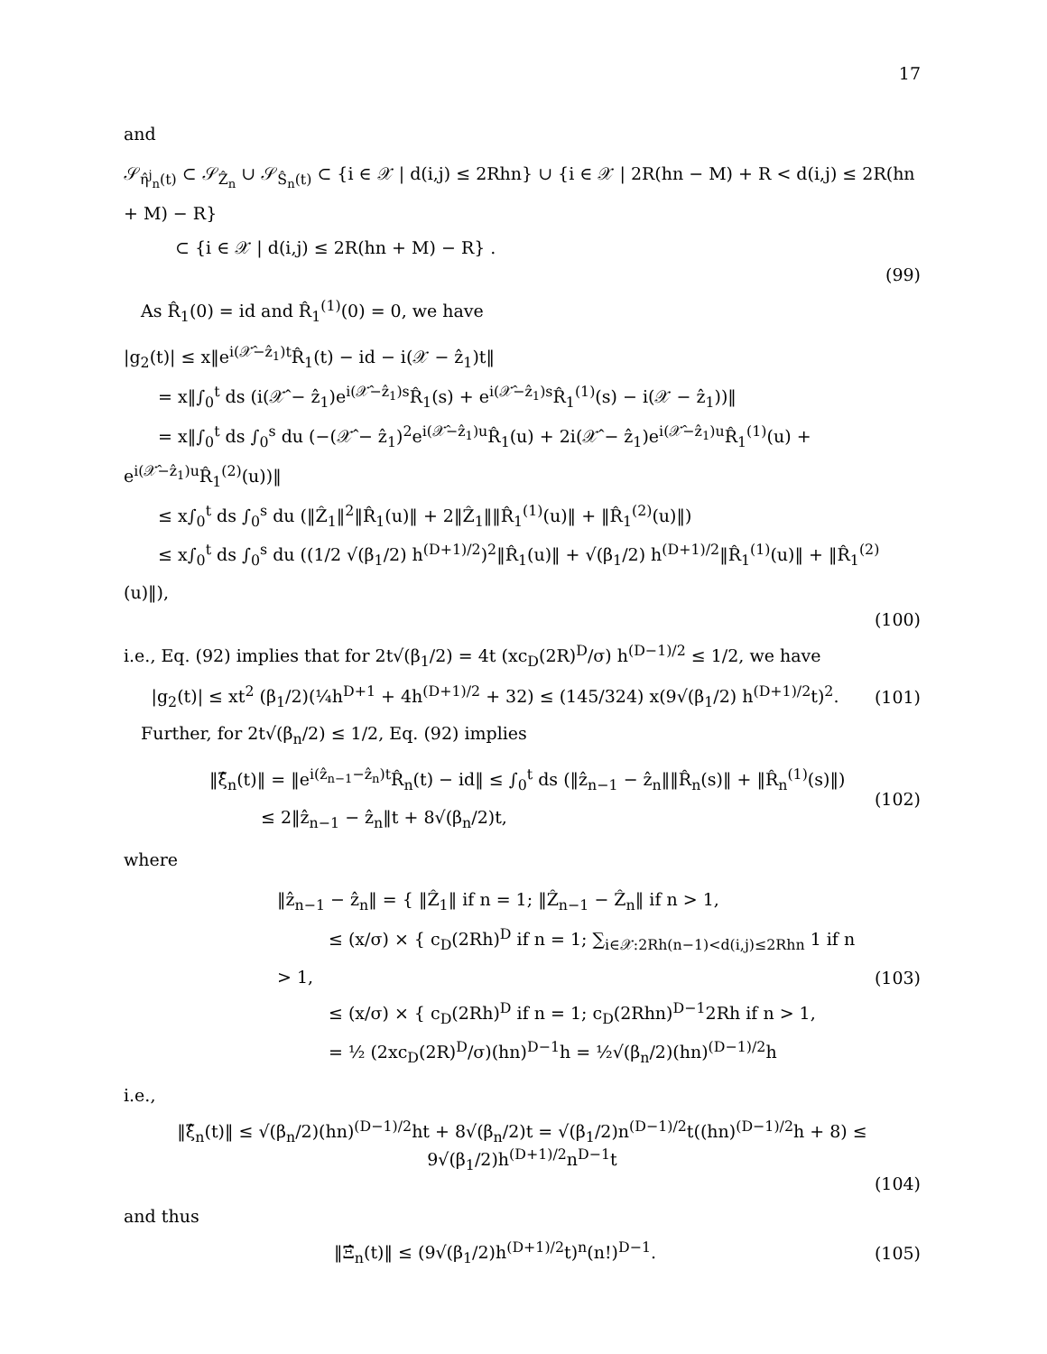17
and
𝒮<sub>η̂<sup>j</sup><sub>n</sub>(t)</sub> ⊂ 𝒮<sub>Ẑ<sub>n</sub></sub> ∪ 𝒮<sub>Ŝ<sub>n</sub>(t)</sub> ⊂ {i ∈ 𝒳 | d(i,j) ≤ 2Rhn} ∪ {i ∈ 𝒳 | 2R(hn − M) + R < d(i,j) ≤ 2R(hn + M) − R}
   ⊂ {i ∈ 𝒳 | d(i,j) ≤ 2R(hn + M) − R} .
(99)
 As R̂<sub>1</sub>(0) = id and R̂<sub>1</sub><sup>(1)</sup>(0) = 0, we have
|g<sub>2</sub>(t)| ≤ x‖e<sup>i(𝒳̂−ẑ<sub>1</sub>)t</sup>R̂<sub>1</sub>(t) − id − i(𝒳 − ẑ<sub>1</sub>)t‖
  = x‖∫<sub>0</sub><sup>t</sup> ds (i(𝒳̂ − ẑ<sub>1</sub>)e<sup>i(𝒳̂−ẑ<sub>1</sub>)s</sup>R̂<sub>1</sub>(s) + e<sup>i(𝒳̂−ẑ<sub>1</sub>)s</sup>R̂<sub>1</sub><sup>(1)</sup>(s) − i(𝒳 − ẑ<sub>1</sub>))‖
  = x‖∫<sub>0</sub><sup>t</sup> ds ∫<sub>0</sub><sup>s</sup> du (−(𝒳̂ − ẑ<sub>1</sub>)<sup>2</sup>e<sup>i(𝒳̂−ẑ<sub>1</sub>)u</sup>R̂<sub>1</sub>(u) + 2i(𝒳̂ − ẑ<sub>1</sub>)e<sup>i(𝒳̂−ẑ<sub>1</sub>)u</sup>R̂<sub>1</sub><sup>(1)</sup>(u) + e<sup>i(𝒳̂−ẑ<sub>1</sub>)u</sup>R̂<sub>1</sub><sup>(2)</sup>(u))‖
  ≤ x∫<sub>0</sub><sup>t</sup> ds ∫<sub>0</sub><sup>s</sup> du (‖Ẑ<sub>1</sub>‖<sup>2</sup>‖R̂<sub>1</sub>(u)‖ + 2‖Ẑ<sub>1</sub>‖‖R̂<sub>1</sub><sup>(1)</sup>(u)‖ + ‖R̂<sub>1</sub><sup>(2)</sup>(u)‖)
  ≤ x∫<sub>0</sub><sup>t</sup> ds ∫<sub>0</sub><sup>s</sup> du ((1/2 √(β<sub>1</sub>/2) h<sup>(D+1)/2</sup>)<sup>2</sup>‖R̂<sub>1</sub>(u)‖ + √(β<sub>1</sub>/2) h<sup>(D+1)/2</sup>‖R̂<sub>1</sub><sup>(1)</sup>(u)‖ + ‖R̂<sub>1</sub><sup>(2)</sup>(u)‖),
(100)
i.e., Eq. (92) implies that for 2t√(β<sub>1</sub>/2) = 4t (xc<sub>D</sub>(2R)<sup>D</sup>/σ) h<sup>(D−1)/2</sup> ≤ 1/2, we have
|g<sub>2</sub>(t)| ≤ xt<sup>2</sup> (β<sub>1</sub>/2)(¼h<sup>D+1</sup> + 4h<sup>(D+1)/2</sup> + 32) ≤ (145/324) x(9√(β<sub>1</sub>/2) h<sup>(D+1)/2</sup>t)<sup>2</sup>.
(101)
 Further, for 2t√(β<sub>n</sub>/2) ≤ 1/2, Eq. (92) implies
‖ξ̂<sub>n</sub>(t)‖ = ‖e<sup>i(ẑ<sub>n−1</sub>−ẑ<sub>n</sub>)t</sup>R̂<sub>n</sub>(t) − id‖ ≤ ∫<sub>0</sub><sup>t</sup> ds (‖ẑ<sub>n−1</sub> − ẑ<sub>n</sub>‖‖R̂<sub>n</sub>(s)‖ + ‖R̂<sub>n</sub><sup>(1)</sup>(s)‖)
   ≤ 2‖ẑ<sub>n−1</sub> − ẑ<sub>n</sub>‖t + 8√(β<sub>n</sub>/2)t,
(102)
where
‖ẑ<sub>n−1</sub> − ẑ<sub>n</sub>‖ = { ‖Ẑ<sub>1</sub>‖ if n = 1; ‖Ẑ<sub>n−1</sub> − Ẑ<sub>n</sub>‖ if n > 1,
   ≤ (x/σ) × { c<sub>D</sub>(2Rh)<sup>D</sup> if n = 1; ∑<sub>i∈𝒳:2Rh(n−1)<d(i,j)≤2Rhn</sub> 1 if n > 1,
   ≤ (x/σ) × { c<sub>D</sub>(2Rh)<sup>D</sup> if n = 1; c<sub>D</sub>(2Rhn)<sup>D−1</sup>2Rh if n > 1,
   = ½ (2xc<sub>D</sub>(2R)<sup>D</sup>/σ)(hn)<sup>D−1</sup>h = ½√(β<sub>n</sub>/2)(hn)<sup>(D−1)/2</sup>h
(103)
i.e.,
‖ξ̂<sub>n</sub>(t)‖ ≤ √(β<sub>n</sub>/2)(hn)<sup>(D−1)/2</sup>ht + 8√(β<sub>n</sub>/2)t = √(β<sub>1</sub>/2)n<sup>(D−1)/2</sup>t((hn)<sup>(D−1)/2</sup>h + 8) ≤ 9√(β<sub>1</sub>/2)h<sup>(D+1)/2</sup>n<sup>D−1</sup>t
(104)
and thus
‖Ξ̂<sub>n</sub>(t)‖ ≤ (9√(β<sub>1</sub>/2)h<sup>(D+1)/2</sup>t)<sup>n</sup>(n!)<sup>D−1</sup>.
(105)